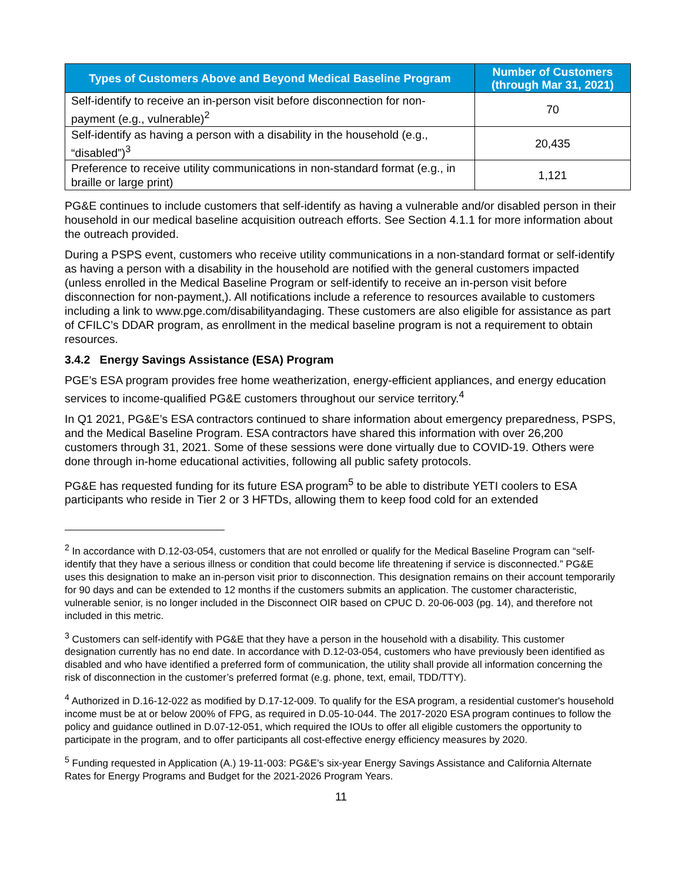| Types of Customers Above and Beyond Medical Baseline Program | Number of Customers (through Mar 31, 2021) |
| --- | --- |
| Self-identify to receive an in-person visit before disconnection for non-payment (e.g., vulnerable)<sup>2</sup> | 70 |
| Self-identify as having a person with a disability in the household (e.g., “disabled”)<sup>3</sup> | 20,435 |
| Preference to receive utility communications in non-standard format (e.g., in braille or large print) | 1,121 |
PG&E continues to include customers that self-identify as having a vulnerable and/or disabled person in their household in our medical baseline acquisition outreach efforts. See Section 4.1.1 for more information about the outreach provided.
During a PSPS event, customers who receive utility communications in a non-standard format or self-identify as having a person with a disability in the household are notified with the general customers impacted (unless enrolled in the Medical Baseline Program or self-identify to receive an in-person visit before disconnection for non-payment,). All notifications include a reference to resources available to customers including a link to www.pge.com/disabilityandaging. These customers are also eligible for assistance as part of CFILC’s DDAR program, as enrollment in the medical baseline program is not a requirement to obtain resources.
3.4.2 Energy Savings Assistance (ESA) Program
PGE’s ESA program provides free home weatherization, energy-efficient appliances, and energy education services to income-qualified PG&E customers throughout our service territory.<sup>4</sup>
In Q1 2021, PG&E’s ESA contractors continued to share information about emergency preparedness, PSPS, and the Medical Baseline Program. ESA contractors have shared this information with over 26,200 customers through 31, 2021. Some of these sessions were done virtually due to COVID-19. Others were done through in-home educational activities, following all public safety protocols.
PG&E has requested funding for its future ESA program<sup>5</sup> to be able to distribute YETI coolers to ESA participants who reside in Tier 2 or 3 HFTDs, allowing them to keep food cold for an extended
<sup>2</sup> In accordance with D.12-03-054, customers that are not enrolled or qualify for the Medical Baseline Program can “self-identify that they have a serious illness or condition that could become life threatening if service is disconnected.” PG&E uses this designation to make an in-person visit prior to disconnection. This designation remains on their account temporarily for 90 days and can be extended to 12 months if the customers submits an application. The customer characteristic, vulnerable senior, is no longer included in the Disconnect OIR based on CPUC D. 20-06-003 (pg. 14), and therefore not included in this metric.
<sup>3</sup> Customers can self-identify with PG&E that they have a person in the household with a disability. This customer designation currently has no end date. In accordance with D.12-03-054, customers who have previously been identified as disabled and who have identified a preferred form of communication, the utility shall provide all information concerning the risk of disconnection in the customer’s preferred format (e.g. phone, text, email, TDD/TTY).
<sup>4</sup> Authorized in D.16-12-022 as modified by D.17-12-009. To qualify for the ESA program, a residential customer's household income must be at or below 200% of FPG, as required in D.05-10-044. The 2017-2020 ESA program continues to follow the policy and guidance outlined in D.07-12-051, which required the IOUs to offer all eligible customers the opportunity to participate in the program, and to offer participants all cost-effective energy efficiency measures by 2020.
<sup>5</sup> Funding requested in Application (A.) 19-11-003: PG&E’s six-year Energy Savings Assistance and California Alternate Rates for Energy Programs and Budget for the 2021-2026 Program Years.
11